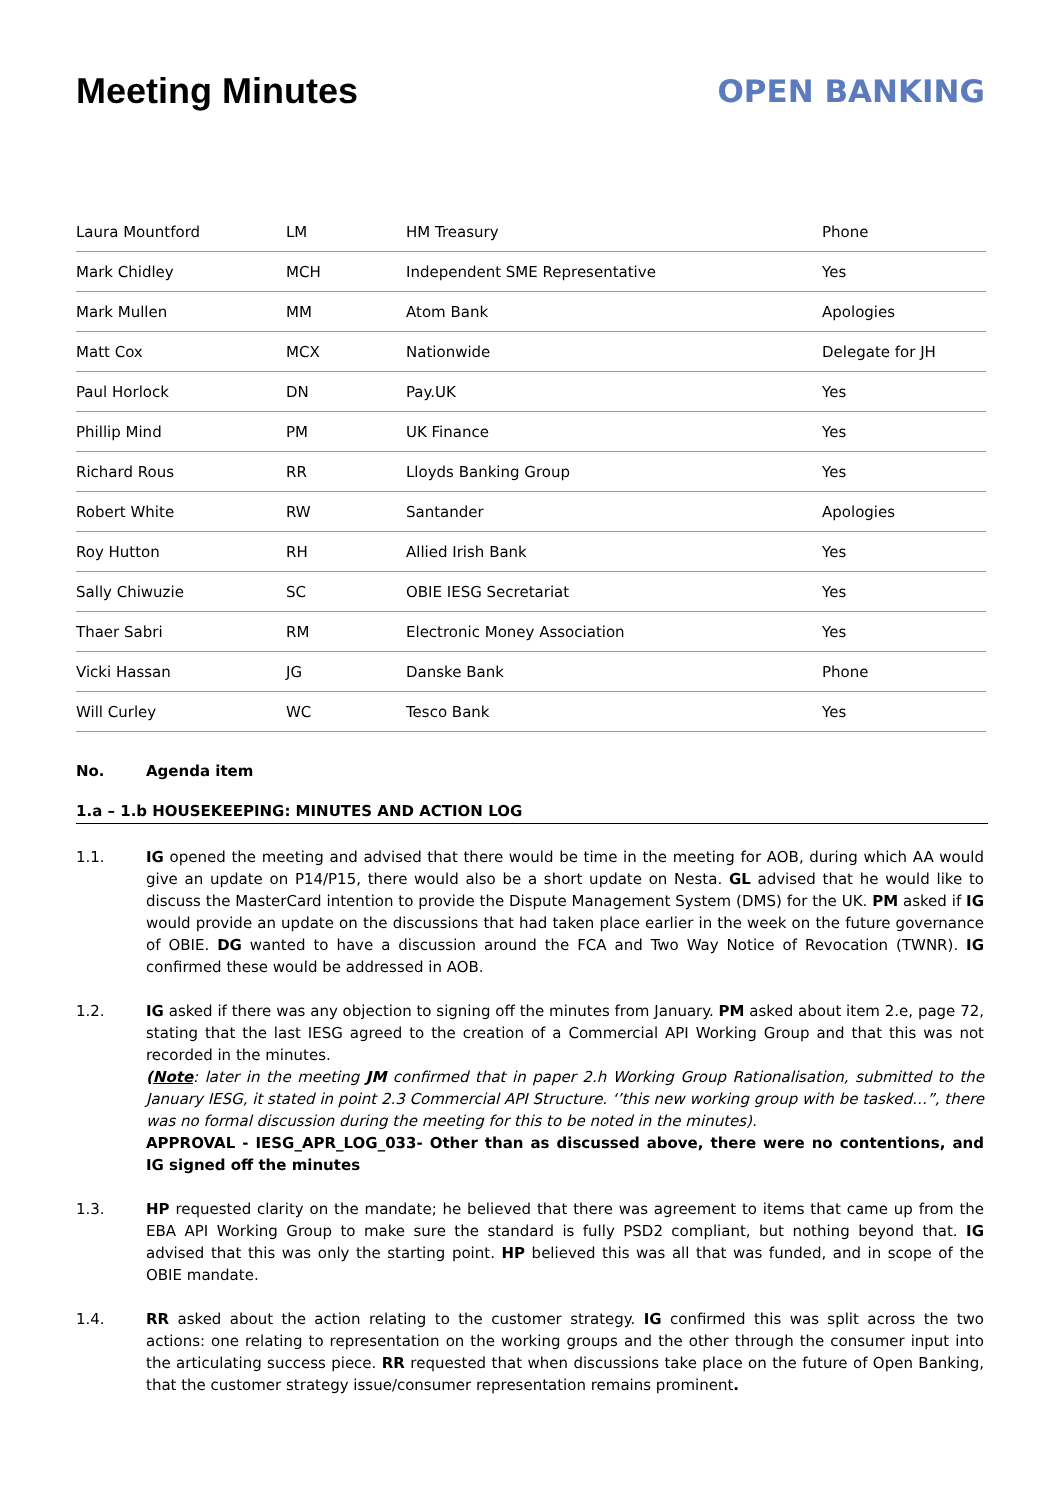Meeting Minutes
OPEN BANKING
| Laura Mountford | LM | HM Treasury | Phone |
| Mark Chidley | MCH | Independent SME Representative | Yes |
| Mark Mullen | MM | Atom Bank | Apologies |
| Matt Cox | MCX | Nationwide | Delegate for JH |
| Paul Horlock | DN | Pay.UK | Yes |
| Phillip Mind | PM | UK Finance | Yes |
| Richard Rous | RR | Lloyds Banking Group | Yes |
| Robert White | RW | Santander | Apologies |
| Roy Hutton | RH | Allied Irish Bank | Yes |
| Sally Chiwuzie | SC | OBIE IESG Secretariat | Yes |
| Thaer Sabri | RM | Electronic Money Association | Yes |
| Vicki Hassan | JG | Danske Bank | Phone |
| Will Curley | WC | Tesco Bank | Yes |
No. Agenda item
1.a – 1.b HOUSEKEEPING: MINUTES AND ACTION LOG
1.1. IG opened the meeting and advised that there would be time in the meeting for AOB, during which AA would give an update on P14/P15, there would also be a short update on Nesta. GL advised that he would like to discuss the MasterCard intention to provide the Dispute Management System (DMS) for the UK. PM asked if IG would provide an update on the discussions that had taken place earlier in the week on the future governance of OBIE. DG wanted to have a discussion around the FCA and Two Way Notice of Revocation (TWNR). IG confirmed these would be addressed in AOB.
1.2. IG asked if there was any objection to signing off the minutes from January. PM asked about item 2.e, page 72, stating that the last IESG agreed to the creation of a Commercial API Working Group and that this was not recorded in the minutes.
(Note: later in the meeting JM confirmed that in paper 2.h Working Group Rationalisation, submitted to the January IESG, it stated in point 2.3 Commercial API Structure. ‘’this new working group with be tasked…”, there was no formal discussion during the meeting for this to be noted in the minutes).
APPROVAL - IESG_APR_LOG_033- Other than as discussed above, there were no contentions, and IG signed off the minutes
1.3. HP requested clarity on the mandate; he believed that there was agreement to items that came up from the EBA API Working Group to make sure the standard is fully PSD2 compliant, but nothing beyond that. IG advised that this was only the starting point. HP believed this was all that was funded, and in scope of the OBIE mandate.
1.4. RR asked about the action relating to the customer strategy. IG confirmed this was split across the two actions: one relating to representation on the working groups and the other through the consumer input into the articulating success piece. RR requested that when discussions take place on the future of Open Banking, that the customer strategy issue/consumer representation remains prominent.